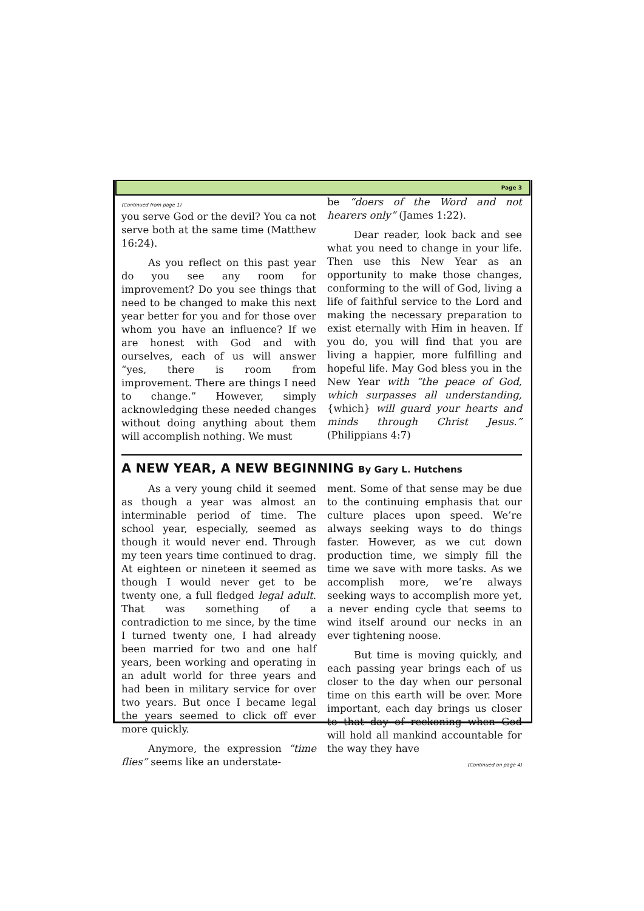Page 3
(Continued from page 1)
you serve God or the devil? You ca not serve both at the same time (Matthew 16:24).
As you reflect on this past year do you see any room for improvement? Do you see things that need to be changed to make this next year better for you and for those over whom you have an influence? If we are honest with God and with ourselves, each of us will answer “yes, there is room from improvement. There are things I need to change.” However, simply acknowledging these needed changes without doing anything about them will accomplish nothing. We must
be “doers of the Word and not hearers only” (James 1:22).
Dear reader, look back and see what you need to change in your life. Then use this New Year as an opportunity to make those changes, conforming to the will of God, living a life of faithful service to the Lord and making the necessary preparation to exist eternally with Him in heaven. If you do, you will find that you are living a happier, more fulfilling and hopeful life. May God bless you in the New Year with “the peace of God, which surpasses all understanding, {which} will guard your hearts and minds through Christ Jesus.” (Philippians 4:7)
A NEW YEAR, A NEW BEGINNING By Gary L. Hutchens
As a very young child it seemed as though a year was almost an interminable period of time. The school year, especially, seemed as though it would never end. Through my teen years time continued to drag. At eighteen or nineteen it seemed as though I would never get to be twenty one, a full fledged legal adult. That was something of a contradiction to me since, by the time I turned twenty one, I had already been married for two and one half years, been working and operating in an adult world for three years and had been in military service for over two years. But once I became legal the years seemed to click off ever more quickly.
Anymore, the expression “time flies” seems like an understate-
ment. Some of that sense may be due to the continuing emphasis that our culture places upon speed. We’re always seeking ways to do things faster. However, as we cut down production time, we simply fill the time we save with more tasks. As we accomplish more, we’re always seeking ways to accomplish more yet, a never ending cycle that seems to wind itself around our necks in an ever tightening noose.
But time is moving quickly, and each passing year brings each of us closer to the day when our personal time on this earth will be over. More important, each day brings us closer to that day of reckoning when God will hold all mankind accountable for the way they have
(Continued on page 4)